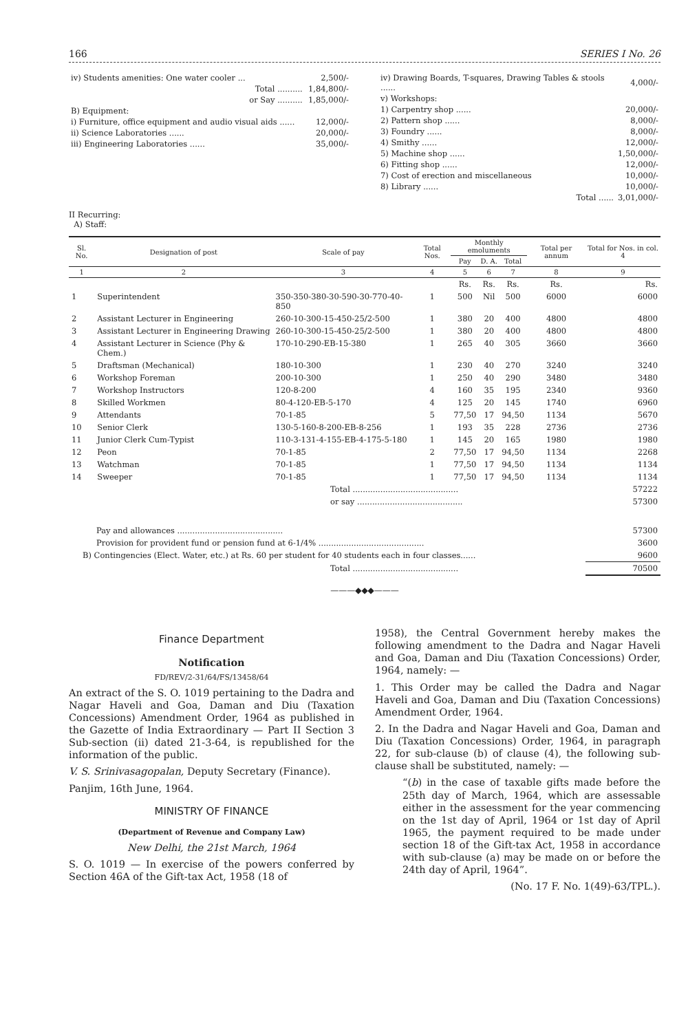166 SERIES I No. 26
| iv) Students amenities: One water cooler ... | 2,500/- |
| Total .......... | 1,84,800/- |
| or Say .......... | 1,85,000/- |
| B) Equipment: | |
| i) Furniture, office equipment and audio visual aids ...... | 12,000/- |
| ii) Science Laboratories ...... | 20,000/- |
| iii) Engineering Laboratories ...... | 35,000/- |
| iv) Drawing Boards, T-squares, Drawing Tables & stools ...... | 4,000/- |
| v) Workshops: | |
| 1) Carpentry shop ...... | 20,000/- |
| 2) Pattern shop ...... | 8,000/- |
| 3) Foundry ...... | 8,000/- |
| 4) Smithy ...... | 12,000/- |
| 5) Machine shop ...... | 1,50,000/- |
| 6) Fitting shop ...... | 12,000/- |
| 7) Cost of erection and miscellaneous | 10,000/- |
| 8) Library ...... | 10,000/- |
| Total ...... | 3,01,000/- |
II Recurring:
A) Staff:
| Sl. No. | Designation of post | Scale of pay | Total Nos. | Monthly emoluments | | | Total per annum | Total for Nos. in col. 4 |
| --- | --- | --- | --- | --- | --- | --- | --- | --- |
| | | | | Pay | D. A. | Total | | |
| 1 | 2 | 3 | 4 | 5 | 6 | 7 | 8 | 9 |
| | | | | Rs. | Rs. | Rs. | Rs. | Rs. |
| 1 | Superintendent | 350-350-380-30-590-30-770-40-850 | 1 | 500 | Nil | 500 | 6000 | 6000 |
| 2 | Assistant Lecturer in Engineering | 260-10-300-15-450-25/2-500 | 1 | 380 | 20 | 400 | 4800 | 4800 |
| 3 | Assistant Lecturer in Engineering Drawing | 260-10-300-15-450-25/2-500 | 1 | 380 | 20 | 400 | 4800 | 4800 |
| 4 | Assistant Lecturer in Science (Phy & Chem.) | 170-10-290-EB-15-380 | 1 | 265 | 40 | 305 | 3660 | 3660 |
| 5 | Draftsman (Mechanical) | 180-10-300 | 1 | 230 | 40 | 270 | 3240 | 3240 |
| 6 | Workshop Foreman | 200-10-300 | 1 | 250 | 40 | 290 | 3480 | 3480 |
| 7 | Workshop Instructors | 120-8-200 | 4 | 160 | 35 | 195 | 2340 | 9360 |
| 8 | Skilled Workmen | 80-4-120-EB-5-170 | 4 | 125 | 20 | 145 | 1740 | 6960 |
| 9 | Attendants | 70-1-85 | 5 | 77,50 | 17 | 94,50 | 1134 | 5670 |
| 10 | Senior Clerk | 130-5-160-8-200-EB-8-256 | 1 | 193 | 35 | 228 | 2736 | 2736 |
| 11 | Junior Clerk Cum-Typist | 110-3-131-4-155-EB-4-175-5-180 | 1 | 145 | 20 | 165 | 1980 | 1980 |
| 12 | Peon | 70-1-85 | 2 | 77,50 | 17 | 94,50 | 1134 | 2268 |
| 13 | Watchman | 70-1-85 | 1 | 77,50 | 17 | 94,50 | 1134 | 1134 |
| 14 | Sweeper | 70-1-85 | 1 | 77,50 | 17 | 94,50 | 1134 | 1134 |
| Total .......................................... | | | | | | | | 57222 |
| or say .......................................... | | | | | | | | 57300 |
| Pay and allowances .......................................... | | | | | | | | 57300 |
| Provision for provident fund or pension fund at 6-1/4% .......................................... | | | | | | | | 3600 |
| B) Contingencies (Elect. Water, etc.) at Rs. 60 per student for 40 students each in four classes...... | | | | | | | | 9600 |
| Total .......................................... | | | | | | | | 70500 |
———◆◆◆———
Finance Department
Notification
FD/REV/2-31/64/FS/13458/64
An extract of the S. O. 1019 pertaining to the Dadra and Nagar Haveli and Goa, Daman and Diu (Taxation Concessions) Amendment Order, 1964 as published in the Gazette of India Extraordinary — Part II Section 3 Sub-section (ii) dated 21-3-64, is republished for the information of the public.
V. S. Srinivasagopalan, Deputy Secretary (Finance).
Panjim, 16th June, 1964.
MINISTRY OF FINANCE
(Department of Revenue and Company Law)
New Delhi, the 21st March, 1964
S. O. 1019 — In exercise of the powers conferred by Section 46A of the Gift-tax Act, 1958 (18 of
1958), the Central Government hereby makes the following amendment to the Dadra and Nagar Haveli and Goa, Daman and Diu (Taxation Concessions) Order, 1964, namely: —
1. This Order may be called the Dadra and Nagar Haveli and Goa, Daman and Diu (Taxation Concessions) Amendment Order, 1964.
2. In the Dadra and Nagar Haveli and Goa, Daman and Diu (Taxation Concessions) Order, 1964, in paragraph 22, for sub-clause (b) of clause (4), the following sub-clause shall be substituted, namely: —
“(b) in the case of taxable gifts made before the 25th day of March, 1964, which are assessable either in the assessment for the year commencing on the 1st day of April, 1964 or 1st day of April 1965, the payment required to be made under section 18 of the Gift-tax Act, 1958 in accordance with sub-clause (a) may be made on or before the 24th day of April, 1964”.
(No. 17 F. No. 1(49)-63/TPL.).